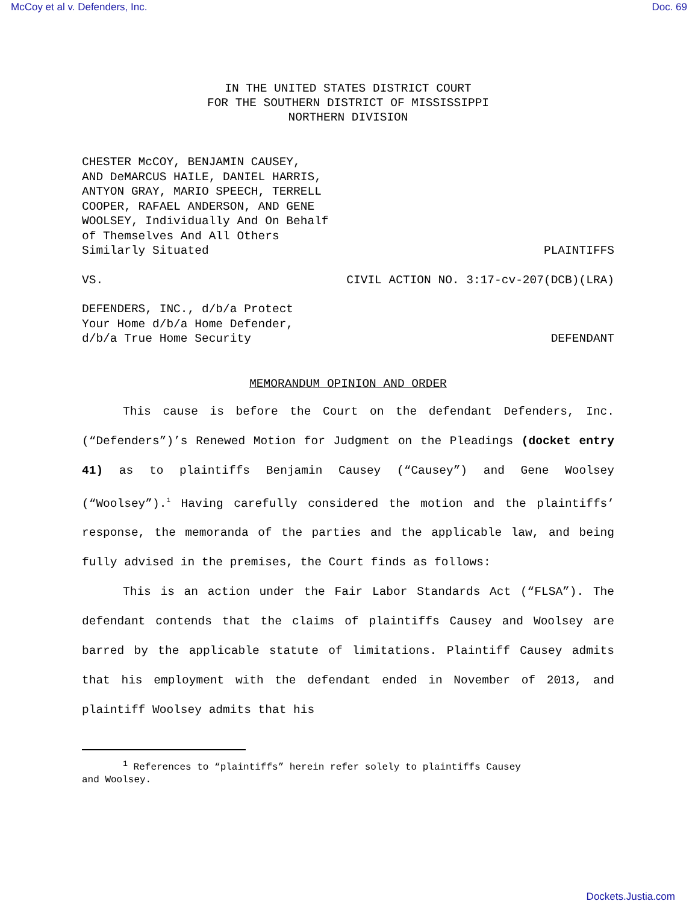McCoy et al v. Defenders, Inc. Doc. 69
IN THE UNITED STATES DISTRICT COURT
FOR THE SOUTHERN DISTRICT OF MISSISSIPPI
NORTHERN DIVISION
CHESTER McCOY, BENJAMIN CAUSEY,
AND DeMARCUS HAILE, DANIEL HARRIS,
ANTYON GRAY, MARIO SPEECH, TERRELL
COOPER, RAFAEL ANDERSON, AND GENE
WOOLSEY, Individually And On Behalf
of Themselves And All Others
Similarly Situated PLAINTIFFS
VS. CIVIL ACTION NO. 3:17-cv-207(DCB)(LRA)
DEFENDERS, INC., d/b/a Protect
Your Home d/b/a Home Defender,
d/b/a True Home Security DEFENDANT
MEMORANDUM OPINION AND ORDER
This cause is before the Court on the defendant Defenders, Inc. (“Defenders”)’s Renewed Motion for Judgment on the Pleadings (docket entry 41) as to plaintiffs Benjamin Causey (“Causey”) and Gene Woolsey (“Woolsey”).<sup>1</sup> Having carefully considered the motion and the plaintiffs’ response, the memoranda of the parties and the applicable law, and being fully advised in the premises, the Court finds as follows:
This is an action under the Fair Labor Standards Act (“FLSA”). The defendant contends that the claims of plaintiffs Causey and Woolsey are barred by the applicable statute of limitations. Plaintiff Causey admits that his employment with the defendant ended in November of 2013, and plaintiff Woolsey admits that his
<sup>1</sup> References to “plaintiffs” herein refer solely to plaintiffs Causey
and Woolsey.
Dockets.Justia.com